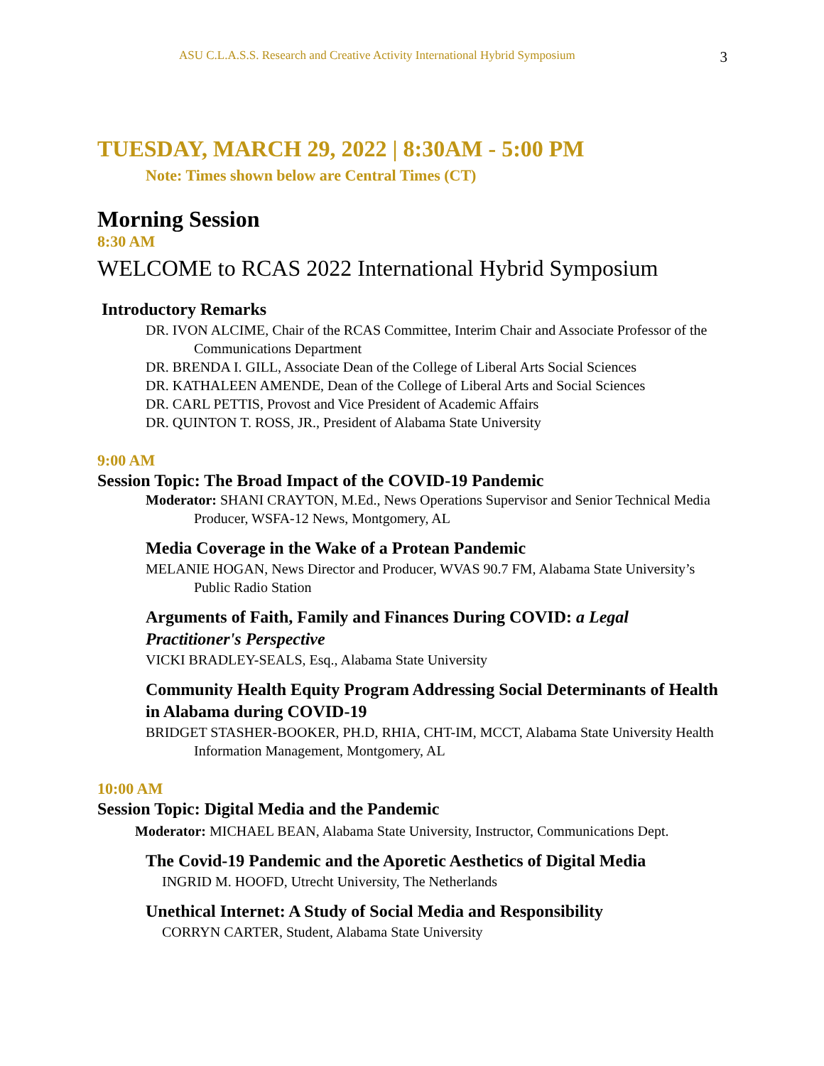ASU C.L.A.S.S. Research and Creative Activity International Hybrid Symposium 3
TUESDAY, MARCH 29, 2022 | 8:30AM - 5:00 PM
Note: Times shown below are Central Times (CT)
Morning Session
8:30 AM
WELCOME to RCAS 2022 International Hybrid Symposium
Introductory Remarks
DR. IVON ALCIME, Chair of the RCAS Committee, Interim Chair and Associate Professor of the Communications Department
DR. BRENDA I. GILL, Associate Dean of the College of Liberal Arts Social Sciences
DR. KATHALEEN AMENDE, Dean of the College of Liberal Arts and Social Sciences
DR. CARL PETTIS, Provost and Vice President of Academic Affairs
DR. QUINTON T. ROSS, JR., President of Alabama State University
9:00 AM
Session Topic: The Broad Impact of the COVID-19 Pandemic
Moderator: SHANI CRAYTON, M.Ed., News Operations Supervisor and Senior Technical Media Producer, WSFA-12 News, Montgomery, AL
Media Coverage in the Wake of a Protean Pandemic
MELANIE HOGAN, News Director and Producer, WVAS 90.7 FM, Alabama State University’s Public Radio Station
Arguments of Faith, Family and Finances During COVID: a Legal Practitioner's Perspective
VICKI BRADLEY-SEALS, Esq., Alabama State University
Community Health Equity Program Addressing Social Determinants of Health in Alabama during COVID-19
BRIDGET STASHER-BOOKER, PH.D, RHIA, CHT-IM, MCCT, Alabama State University Health Information Management, Montgomery, AL
10:00 AM
Session Topic: Digital Media and the Pandemic
Moderator: MICHAEL BEAN, Alabama State University, Instructor, Communications Dept.
The Covid-19 Pandemic and the Aporetic Aesthetics of Digital Media
INGRID M. HOOFD, Utrecht University, The Netherlands
Unethical Internet: A Study of Social Media and Responsibility
CORRYN CARTER, Student, Alabama State University